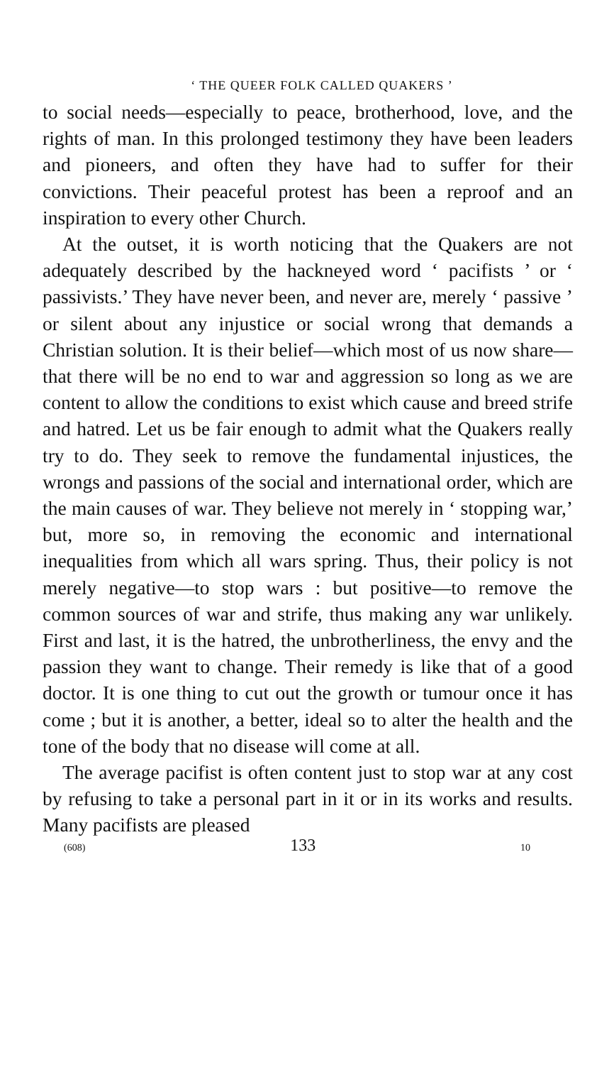‘ THE QUEER FOLK CALLED QUAKERS ’
to social needs—especially to peace, brotherhood, love, and the rights of man. In this prolonged testimony they have been leaders and pioneers, and often they have had to suffer for their convictions. Their peaceful protest has been a reproof and an inspiration to every other Church.
At the outset, it is worth noticing that the Quakers are not adequately described by the hackneyed word ‘ pacifists ’ or ‘ passivists.’ They have never been, and never are, merely ‘ passive ’ or silent about any injustice or social wrong that demands a Christian solution. It is their belief—which most of us now share—that there will be no end to war and aggression so long as we are content to allow the conditions to exist which cause and breed strife and hatred. Let us be fair enough to admit what the Quakers really try to do. They seek to remove the fundamental injustices, the wrongs and passions of the social and international order, which are the main causes of war. They believe not merely in ‘ stopping war,’ but, more so, in removing the economic and international inequalities from which all wars spring. Thus, their policy is not merely negative—to stop wars : but positive—to remove the common sources of war and strife, thus making any war unlikely. First and last, it is the hatred, the unbrotherliness, the envy and the passion they want to change. Their remedy is like that of a good doctor. It is one thing to cut out the growth or tumour once it has come ; but it is another, a better, ideal so to alter the health and the tone of the body that no disease will come at all.
The average pacifist is often content just to stop war at any cost by refusing to take a personal part in it or in its works and results. Many pacifists are pleased
(608) 133 10